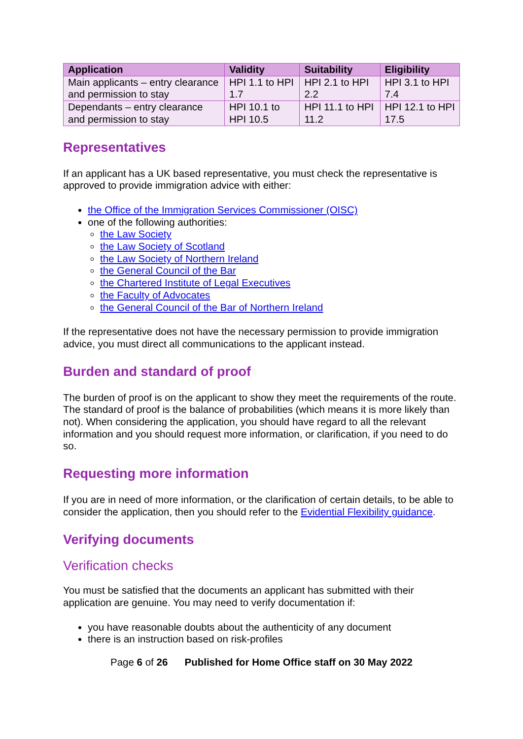| Application | Validity | Suitability | Eligibility |
| --- | --- | --- | --- |
| Main applicants – entry clearance and permission to stay | HPI 1.1 to HPI 1.7 | HPI 2.1 to HPI 2.2 | HPI 3.1 to HPI 7.4 |
| Dependants – entry clearance and permission to stay | HPI 10.1 to HPI 10.5 | HPI 11.1 to HPI 11.2 | HPI 12.1 to HPI 17.5 |
Representatives
If an applicant has a UK based representative, you must check the representative is approved to provide immigration advice with either:
the Office of the Immigration Services Commissioner (OISC)
one of the following authorities:
the Law Society
the Law Society of Scotland
the Law Society of Northern Ireland
the General Council of the Bar
the Chartered Institute of Legal Executives
the Faculty of Advocates
the General Council of the Bar of Northern Ireland
If the representative does not have the necessary permission to provide immigration advice, you must direct all communications to the applicant instead.
Burden and standard of proof
The burden of proof is on the applicant to show they meet the requirements of the route. The standard of proof is the balance of probabilities (which means it is more likely than not). When considering the application, you should have regard to all the relevant information and you should request more information, or clarification, if you need to do so.
Requesting more information
If you are in need of more information, or the clarification of certain details, to be able to consider the application, then you should refer to the Evidential Flexibility guidance.
Verifying documents
Verification checks
You must be satisfied that the documents an applicant has submitted with their application are genuine. You may need to verify documentation if:
you have reasonable doubts about the authenticity of any document
there is an instruction based on risk-profiles
Page 6 of 26 Published for Home Office staff on 30 May 2022